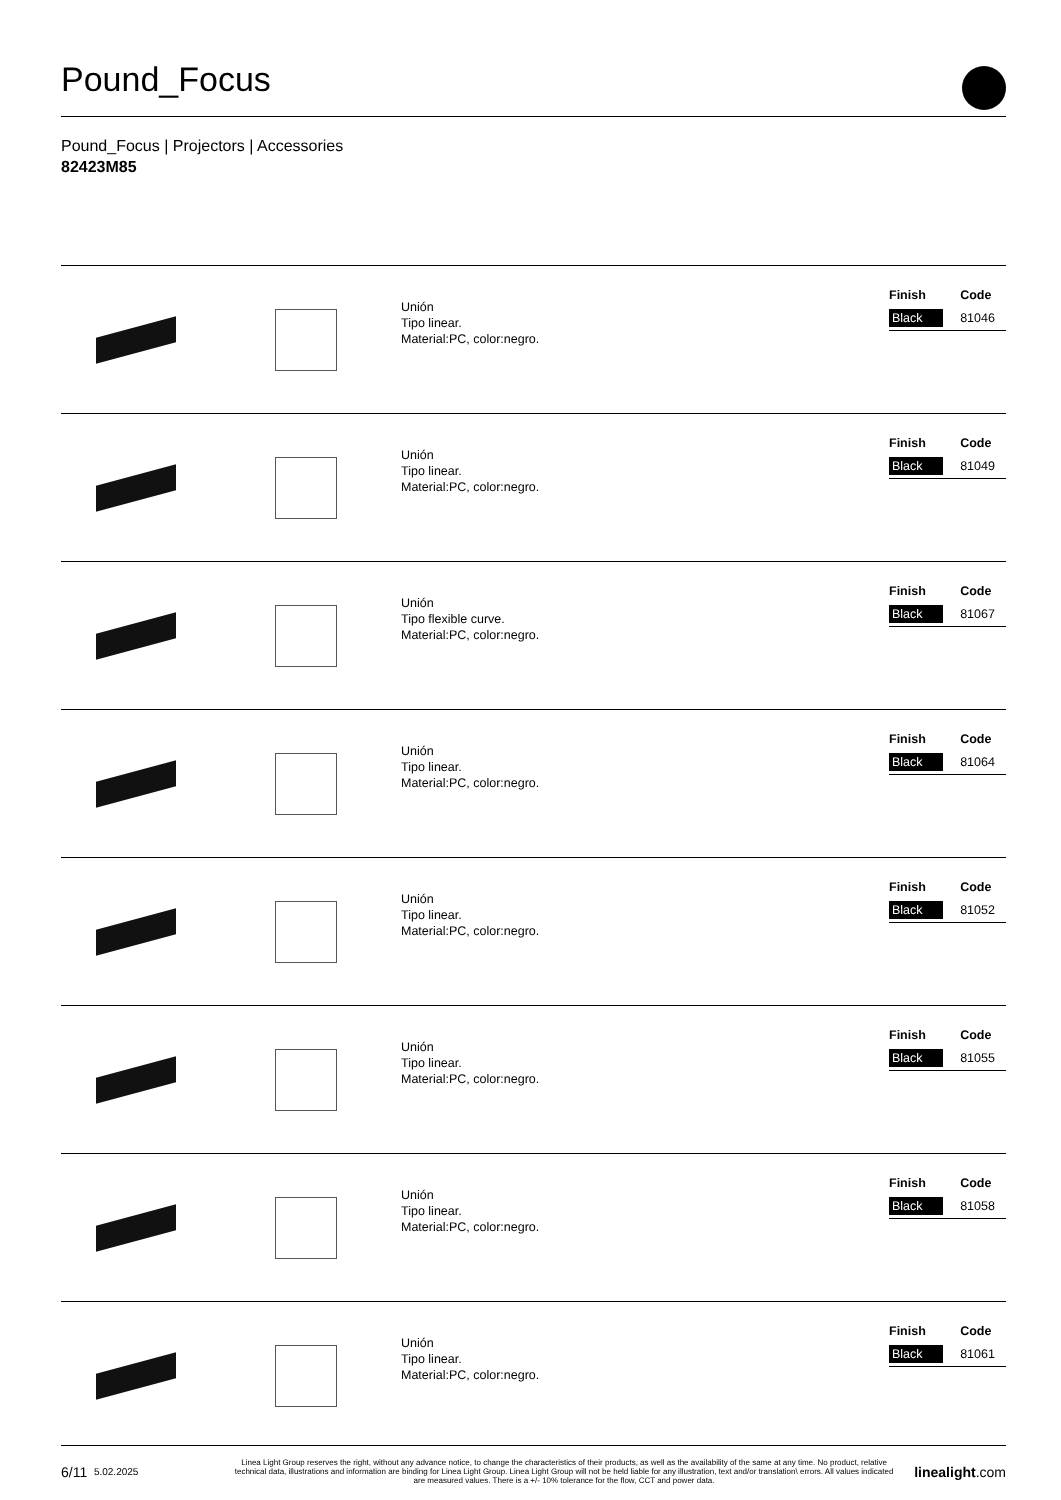Pound_Focus
Pound_Focus | Projectors | Accessories
82423M85
Unión
Tipo linear.
Material:PC, color:negro.
| Finish | Code |
| --- | --- |
| Black | 81046 |
Unión
Tipo linear.
Material:PC, color:negro.
| Finish | Code |
| --- | --- |
| Black | 81049 |
Unión
Tipo flexible curve.
Material:PC, color:negro.
| Finish | Code |
| --- | --- |
| Black | 81067 |
Unión
Tipo linear.
Material:PC, color:negro.
| Finish | Code |
| --- | --- |
| Black | 81064 |
Unión
Tipo linear.
Material:PC, color:negro.
| Finish | Code |
| --- | --- |
| Black | 81052 |
Unión
Tipo linear.
Material:PC, color:negro.
| Finish | Code |
| --- | --- |
| Black | 81055 |
Unión
Tipo linear.
Material:PC, color:negro.
| Finish | Code |
| --- | --- |
| Black | 81058 |
Unión
Tipo linear.
Material:PC, color:negro.
| Finish | Code |
| --- | --- |
| Black | 81061 |
6/11 5.02.2025 Linea Light Group reserves the right, without any advance notice, to change the characteristics of their products, as well as the availability of the same at any time. No product, relative technical data, illustrations and information are binding for Linea Light Group. Linea Light Group will not be held liable for any illustration, text and/or translation\ errors. All values indicated are measured values. There is a +/- 10% tolerance for the flow, CCT and power data. linealight.com